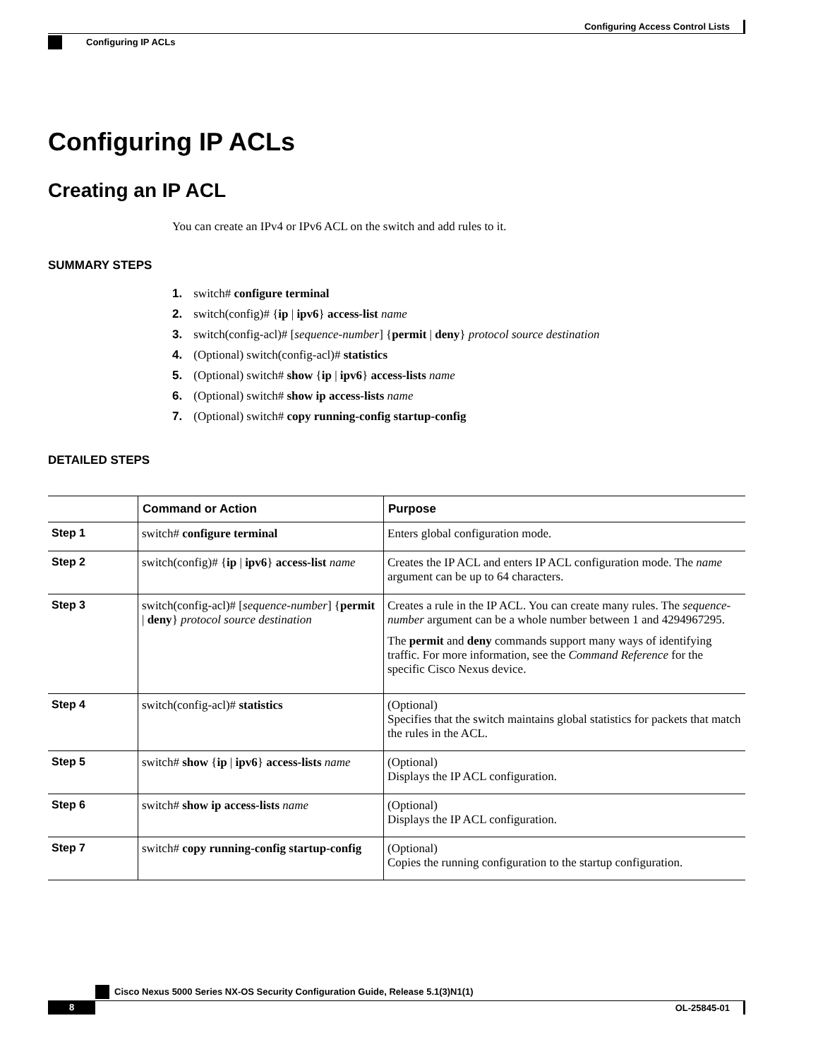Configuring Access Control Lists
Configuring IP ACLs
Configuring IP ACLs
Creating an IP ACL
You can create an IPv4 or IPv6 ACL on the switch and add rules to it.
SUMMARY STEPS
1. switch# configure terminal
2. switch(config)# {ip | ipv6} access-list name
3. switch(config-acl)# [sequence-number] {permit | deny} protocol source destination
4. (Optional) switch(config-acl)# statistics
5. (Optional) switch# show {ip | ipv6} access-lists name
6. (Optional) switch# show ip access-lists name
7. (Optional) switch# copy running-config startup-config
DETAILED STEPS
| | Command or Action | Purpose |
| --- | --- | --- |
| Step 1 | switch# configure terminal | Enters global configuration mode. |
| Step 2 | switch(config)# { ip / ipv6 } access-list name | Creates the IP ACL and enters IP ACL configuration mode. The name argument can be up to 64 characters. |
| Step 3 | switch(config-acl)# [ sequence-number ] { permit / deny } protocol source destination | Creates a rule in the IP ACL. You can create many rules. The sequence-number argument can be a whole number between 1 and 4294967295. The permit and deny commands support many ways of identifying traffic. For more information, see the Command Reference for the specific Cisco Nexus device. |
| Step 4 | switch(config-acl)# statistics | (Optional) Specifies that the switch maintains global statistics for packets that match the rules in the ACL. |
| Step 5 | switch# show { ip / ipv6 } access-lists name | (Optional) Displays the IP ACL configuration. |
| Step 6 | switch# show ip access-lists name | (Optional) Displays the IP ACL configuration. |
| Step 7 | switch# copy running-config startup-config | (Optional) Copies the running configuration to the startup configuration. |
Cisco Nexus 5000 Series NX-OS Security Configuration Guide, Release 5.1(3)N1(1)
8 OL-25845-01